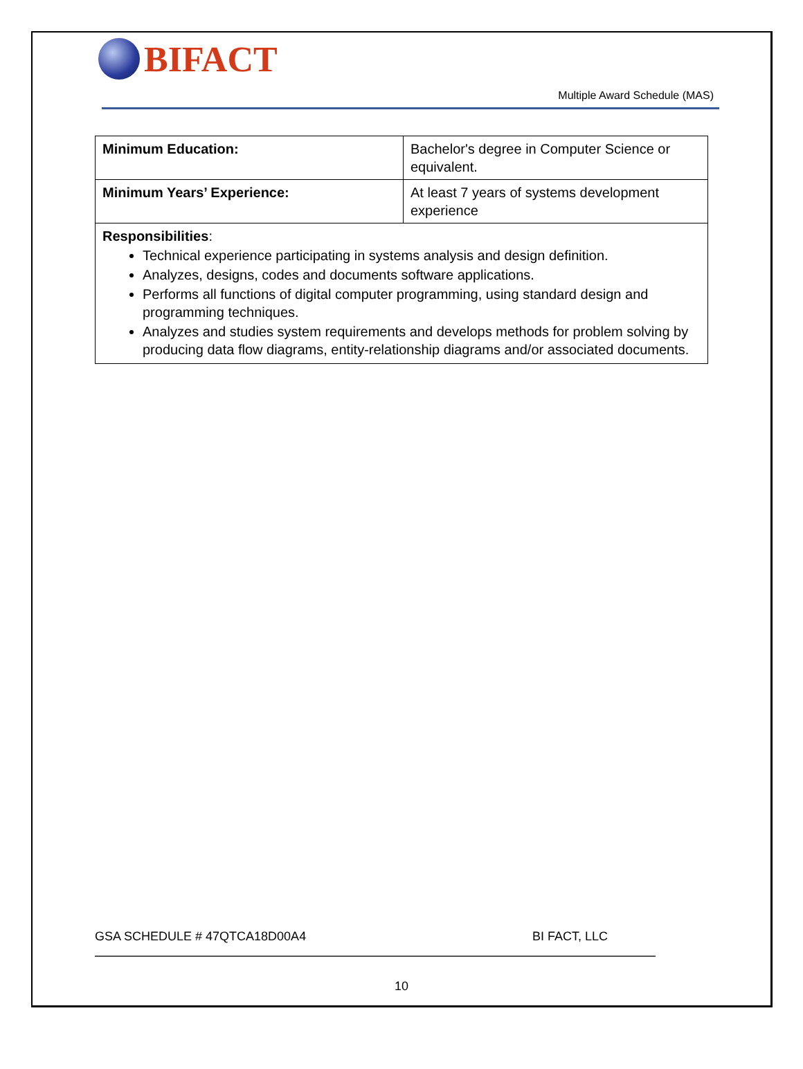BIFACT
Multiple Award Schedule (MAS)
| Minimum Education: | Bachelor's degree in Computer Science or equivalent. |
| Minimum Years’ Experience: | At least 7 years of systems development experience |
| Responsibilities : Technical experience participating in systems analysis and design definition. Analyzes, designs, codes and documents software applications. Performs all functions of digital computer programming, using standard design and programming techniques. Analyzes and studies system requirements and develops methods for problem solving by producing data flow diagrams, entity-relationship diagrams and/or associated documents. | |
GSA SCHEDULE # 47QTCA18D00A4 BI FACT, LLC
10